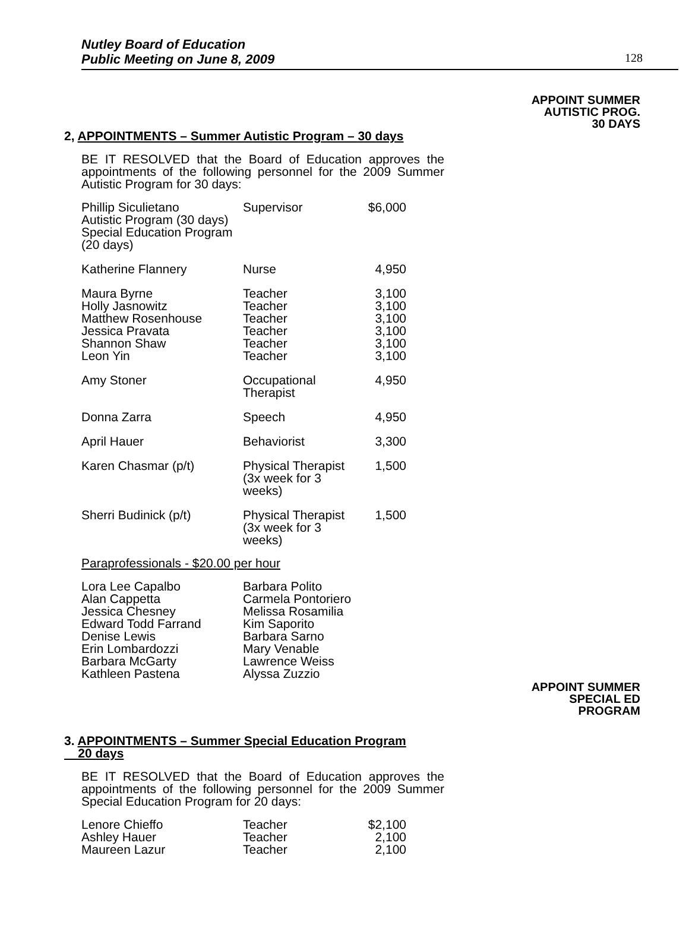Nutley Board of Education
Public Meeting on June 8, 2009
128
APPOINT SUMMER
AUTISTIC PROG.
30 DAYS
2, APPOINTMENTS – Summer Autistic Program – 30 days
BE IT RESOLVED that the Board of Education approves the appointments of the following personnel for the 2009 Summer Autistic Program for 30 days:
| Phillip Siculietano Autistic Program (30 days) Special Education Program (20 days) | Supervisor | $6,000 |
| Katherine Flannery | Nurse | 4,950 |
| Maura Byrne Holly Jasnowitz Matthew Rosenhouse Jessica Pravata Shannon Shaw Leon Yin | Teacher Teacher Teacher Teacher Teacher Teacher | 3,100 3,100 3,100 3,100 3,100 3,100 |
| Amy Stoner | Occupational Therapist | 4,950 |
| Donna Zarra | Speech | 4,950 |
| April Hauer | Behaviorist | 3,300 |
| Karen Chasmar (p/t) | Physical Therapist (3x week for 3 weeks) | 1,500 |
| Sherri Budinick (p/t) | Physical Therapist (3x week for 3 weeks) | 1,500 |
Paraprofessionals - $20.00 per hour
| Lora Lee Capalbo Alan Cappetta Jessica Chesney Edward Todd Farrand Denise Lewis Erin Lombardozzi Barbara McGarty Kathleen Pastena | Barbara Polito Carmela Pontoriero Melissa Rosamilia Kim Saporito Barbara Sarno Mary Venable Lawrence Weiss Alyssa Zuzzio |
APPOINT SUMMER
SPECIAL ED
PROGRAM
3. APPOINTMENTS – Summer Special Education Program
20 days
BE IT RESOLVED that the Board of Education approves the appointments of the following personnel for the 2009 Summer Special Education Program for 20 days:
| Lenore Chieffo Ashley Hauer Maureen Lazur | Teacher Teacher Teacher | $2,100 2,100 2,100 |